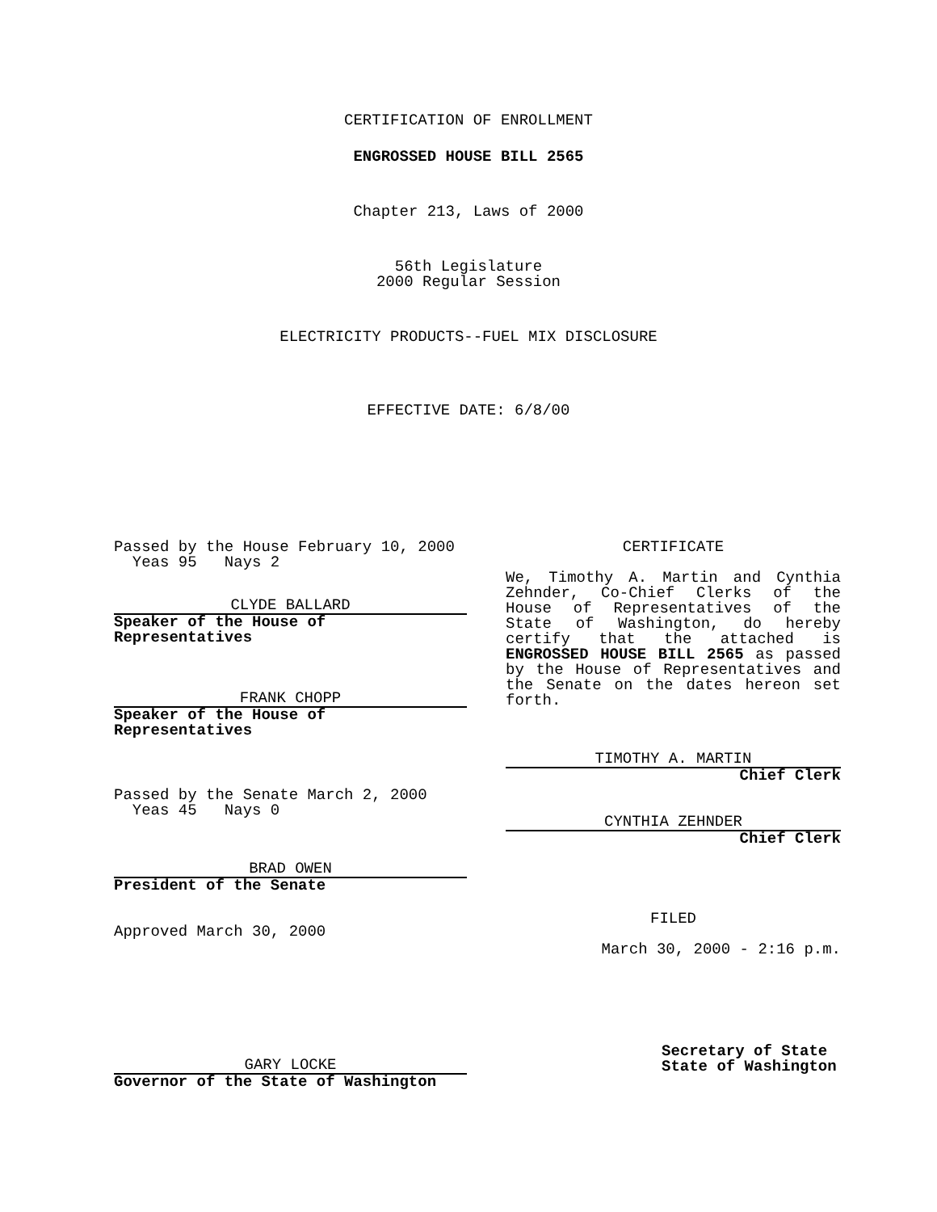CERTIFICATION OF ENROLLMENT
ENGROSSED HOUSE BILL 2565
Chapter 213, Laws of 2000
56th Legislature
2000 Regular Session
ELECTRICITY PRODUCTS--FUEL MIX DISCLOSURE
EFFECTIVE DATE: 6/8/00
Passed by the House February 10, 2000
Yeas 95 Nays 2
CLYDE BALLARD
Speaker of the House of Representatives
FRANK CHOPP
Speaker of the House of Representatives
Passed by the Senate March 2, 2000
Yeas 45 Nays 0
BRAD OWEN
President of the Senate
Approved March 30, 2000
GARY LOCKE
Governor of the State of Washington
CERTIFICATE
We, Timothy A. Martin and Cynthia Zehnder, Co-Chief Clerks of the House of Representatives of the State of Washington, do hereby certify that the attached is ENGROSSED HOUSE BILL 2565 as passed by the House of Representatives and the Senate on the dates hereon set forth.
TIMOTHY A. MARTIN
Chief Clerk
CYNTHIA ZEHNDER
Chief Clerk
FILED
March 30, 2000 - 2:16 p.m.
Secretary of State
State of Washington